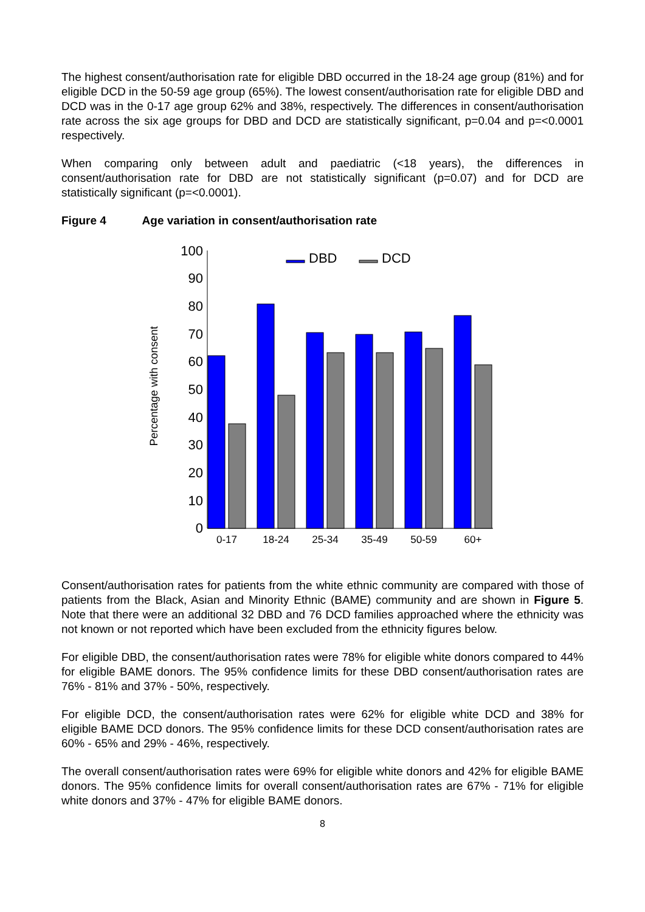The highest consent/authorisation rate for eligible DBD occurred in the 18-24 age group (81%) and for eligible DCD in the 50-59 age group (65%). The lowest consent/authorisation rate for eligible DBD and DCD was in the 0-17 age group 62% and 38%, respectively. The differences in consent/authorisation rate across the six age groups for DBD and DCD are statistically significant, p=0.04 and p=<0.0001 respectively.
When comparing only between adult and paediatric (<18 years), the differences in consent/authorisation rate for DBD are not statistically significant (p=0.07) and for DCD are statistically significant (p=<0.0001).
Figure 4 Age variation in consent/authorisation rate
Percentage with consent
0
10
20
30
40
50
60
70
80
90
100
DBD
DCD
0-17
18-24
25-34
35-49
50-59
60+
Consent/authorisation rates for patients from the white ethnic community are compared with those of patients from the Black, Asian and Minority Ethnic (BAME) community and are shown in Figure 5. Note that there were an additional 32 DBD and 76 DCD families approached where the ethnicity was not known or not reported which have been excluded from the ethnicity figures below.
For eligible DBD, the consent/authorisation rates were 78% for eligible white donors compared to 44% for eligible BAME donors. The 95% confidence limits for these DBD consent/authorisation rates are 76% - 81% and 37% - 50%, respectively.
For eligible DCD, the consent/authorisation rates were 62% for eligible white DCD and 38% for eligible BAME DCD donors. The 95% confidence limits for these DCD consent/authorisation rates are 60% - 65% and 29% - 46%, respectively.
The overall consent/authorisation rates were 69% for eligible white donors and 42% for eligible BAME donors. The 95% confidence limits for overall consent/authorisation rates are 67% - 71% for eligible white donors and 37% - 47% for eligible BAME donors.
8